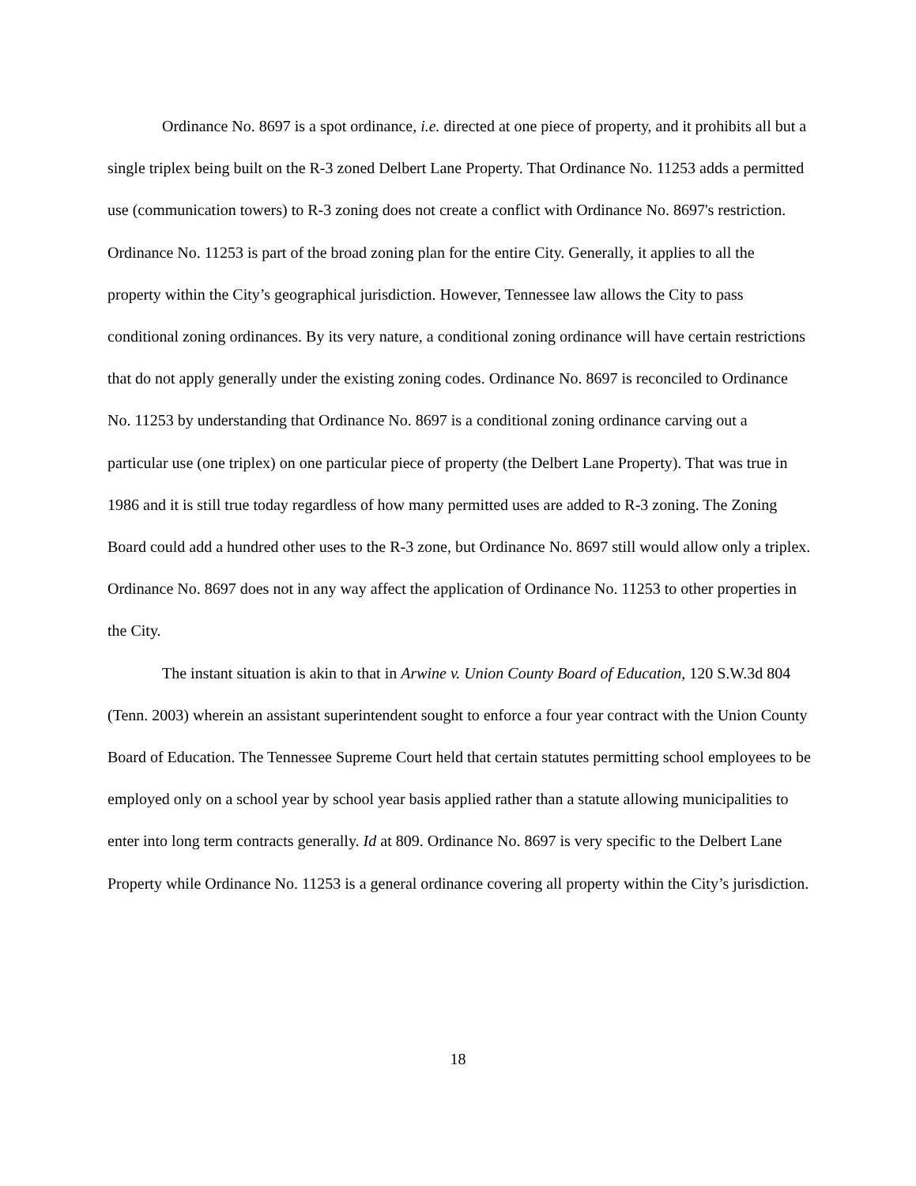Ordinance No. 8697 is a spot ordinance, i.e. directed at one piece of property, and it prohibits all but a single triplex being built on the R-3 zoned Delbert Lane Property. That Ordinance No. 11253 adds a permitted use (communication towers) to R-3 zoning does not create a conflict with Ordinance No. 8697's restriction. Ordinance No. 11253 is part of the broad zoning plan for the entire City. Generally, it applies to all the property within the City’s geographical jurisdiction. However, Tennessee law allows the City to pass conditional zoning ordinances. By its very nature, a conditional zoning ordinance will have certain restrictions that do not apply generally under the existing zoning codes. Ordinance No. 8697 is reconciled to Ordinance No. 11253 by understanding that Ordinance No. 8697 is a conditional zoning ordinance carving out a particular use (one triplex) on one particular piece of property (the Delbert Lane Property). That was true in 1986 and it is still true today regardless of how many permitted uses are added to R-3 zoning. The Zoning Board could add a hundred other uses to the R-3 zone, but Ordinance No. 8697 still would allow only a triplex. Ordinance No. 8697 does not in any way affect the application of Ordinance No. 11253 to other properties in the City.
The instant situation is akin to that in Arwine v. Union County Board of Education, 120 S.W.3d 804 (Tenn. 2003) wherein an assistant superintendent sought to enforce a four year contract with the Union County Board of Education. The Tennessee Supreme Court held that certain statutes permitting school employees to be employed only on a school year by school year basis applied rather than a statute allowing municipalities to enter into long term contracts generally. Id at 809. Ordinance No. 8697 is very specific to the Delbert Lane Property while Ordinance No. 11253 is a general ordinance covering all property within the City’s jurisdiction.
18